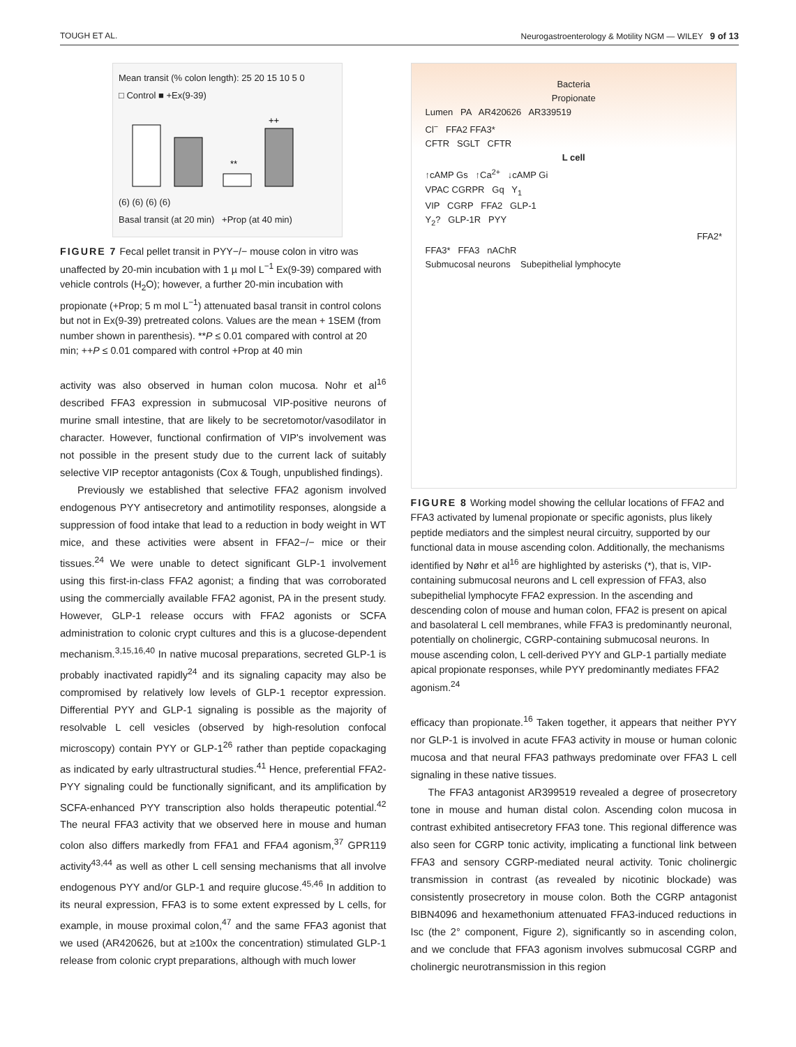TOUGH ET AL. Neurogastroenterology & Motility NGM — WILEY 9 of 13
Mean transit (% colon length): 25 20 15 10 5 0
□ Control ■ +Ex(9-39)
**
++
(6) (6) (6) (6)
Basal transit (at 20 min) +Prop (at 40 min)
FIGURE 7 Fecal pellet transit in PYY−/− mouse colon in vitro was unaffected by 20-min incubation with 1 µ mol L<sup>−1</sup> Ex(9-39) compared with vehicle controls (H<sub>2</sub>O); however, a further 20-min incubation with propionate (+Prop; 5 m mol L<sup>−1</sup>) attenuated basal transit in control colons but not in Ex(9-39) pretreated colons. Values are the mean + 1SEM (from number shown in parenthesis). **P ≤ 0.01 compared with control at 20 min; ++P ≤ 0.01 compared with control +Prop at 40 min
activity was also observed in human colon mucosa. Nohr et al<sup>16</sup> described FFA3 expression in submucosal VIP-positive neurons of murine small intestine, that are likely to be secretomotor/vasodilator in character. However, functional confirmation of VIP's involvement was not possible in the present study due to the current lack of suitably selective VIP receptor antagonists (Cox & Tough, unpublished findings).
Previously we established that selective FFA2 agonism involved endogenous PYY antisecretory and antimotility responses, alongside a suppression of food intake that lead to a reduction in body weight in WT mice, and these activities were absent in FFA2−/− mice or their tissues.<sup>24</sup> We were unable to detect significant GLP-1 involvement using this first-in-class FFA2 agonist; a finding that was corroborated using the commercially available FFA2 agonist, PA in the present study. However, GLP-1 release occurs with FFA2 agonists or SCFA administration to colonic crypt cultures and this is a glucose-dependent mechanism.<sup>3,15,16,40</sup> In native mucosal preparations, secreted GLP-1 is probably inactivated rapidly<sup>24</sup> and its signaling capacity may also be compromised by relatively low levels of GLP-1 receptor expression. Differential PYY and GLP-1 signaling is possible as the majority of resolvable L cell vesicles (observed by high-resolution confocal microscopy) contain PYY or GLP-1<sup>26</sup> rather than peptide copackaging as indicated by early ultrastructural studies.<sup>41</sup> Hence, preferential FFA2-PYY signaling could be functionally significant, and its amplification by SCFA-enhanced PYY transcription also holds therapeutic potential.<sup>42</sup> The neural FFA3 activity that we observed here in mouse and human colon also differs markedly from FFA1 and FFA4 agonism,<sup>37</sup> GPR119 activity<sup>43,44</sup> as well as other L cell sensing mechanisms that all involve endogenous PYY and/or GLP-1 and require glucose.<sup>45,46</sup> In addition to its neural expression, FFA3 is to some extent expressed by L cells, for example, in mouse proximal colon,<sup>47</sup> and the same FFA3 agonist that we used (AR420626, but at ≥100x the concentration) stimulated GLP-1 release from colonic crypt preparations, although with much lower
Bacteria
Propionate
Lumen PA AR420626 AR339519
Cl<sup>−</sup> FFA2 FFA3*
CFTR SGLT CFTR
L cell
↑cAMP Gs ↑Ca<sup>2+</sup> ↓cAMP Gi
VPAC CGRPR Gq Y<sub>1</sub>
VIP CGRP FFA2 GLP-1
Y<sub>2</sub>? GLP-1R PYY
FFA2*
FFA3* FFA3 nAChR
Submucosal neurons Subepithelial lymphocyte
FIGURE 8 Working model showing the cellular locations of FFA2 and FFA3 activated by lumenal propionate or specific agonists, plus likely peptide mediators and the simplest neural circuitry, supported by our functional data in mouse ascending colon. Additionally, the mechanisms identified by Nøhr et al<sup>16</sup> are highlighted by asterisks (*), that is, VIP-containing submucosal neurons and L cell expression of FFA3, also subepithelial lymphocyte FFA2 expression. In the ascending and descending colon of mouse and human colon, FFA2 is present on apical and basolateral L cell membranes, while FFA3 is predominantly neuronal, potentially on cholinergic, CGRP-containing submucosal neurons. In mouse ascending colon, L cell-derived PYY and GLP-1 partially mediate apical propionate responses, while PYY predominantly mediates FFA2 agonism.<sup>24</sup>
efficacy than propionate.<sup>16</sup> Taken together, it appears that neither PYY nor GLP-1 is involved in acute FFA3 activity in mouse or human colonic mucosa and that neural FFA3 pathways predominate over FFA3 L cell signaling in these native tissues.
The FFA3 antagonist AR399519 revealed a degree of prosecretory tone in mouse and human distal colon. Ascending colon mucosa in contrast exhibited antisecretory FFA3 tone. This regional difference was also seen for CGRP tonic activity, implicating a functional link between FFA3 and sensory CGRP-mediated neural activity. Tonic cholinergic transmission in contrast (as revealed by nicotinic blockade) was consistently prosecretory in mouse colon. Both the CGRP antagonist BIBN4096 and hexamethonium attenuated FFA3-induced reductions in Isc (the 2° component, Figure 2), significantly so in ascending colon, and we conclude that FFA3 agonism involves submucosal CGRP and cholinergic neurotransmission in this region